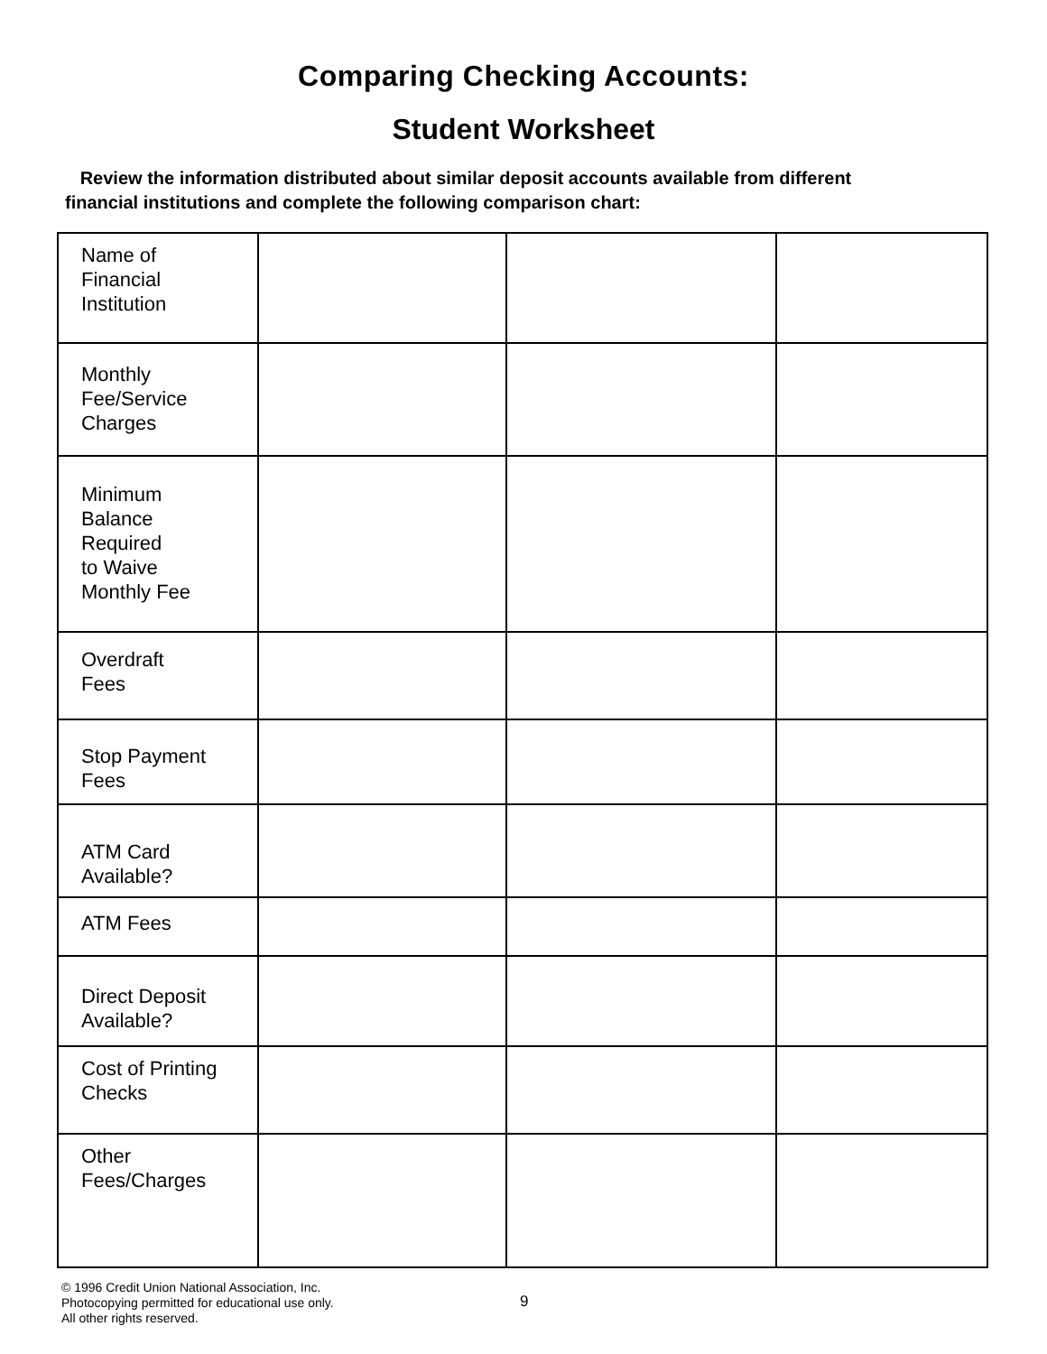Comparing Checking Accounts:
Student Worksheet
Review the information distributed about similar deposit accounts available from different financial institutions and complete the following comparison chart:
| Name of Financial Institution | | | |
| Monthly Fee/Service Charges | | | |
| Minimum Balance Required to Waive Monthly Fee | | | |
| Overdraft Fees | | | |
| Stop Payment Fees | | | |
| ATM Card Available? | | | |
| ATM Fees | | | |
| Direct Deposit Available? | | | |
| Cost of Printing Checks | | | |
| Other Fees/Charges | | | |
© 1996 Credit Union National Association, Inc.
Photocopying permitted for educational use only.
All other rights reserved.
9